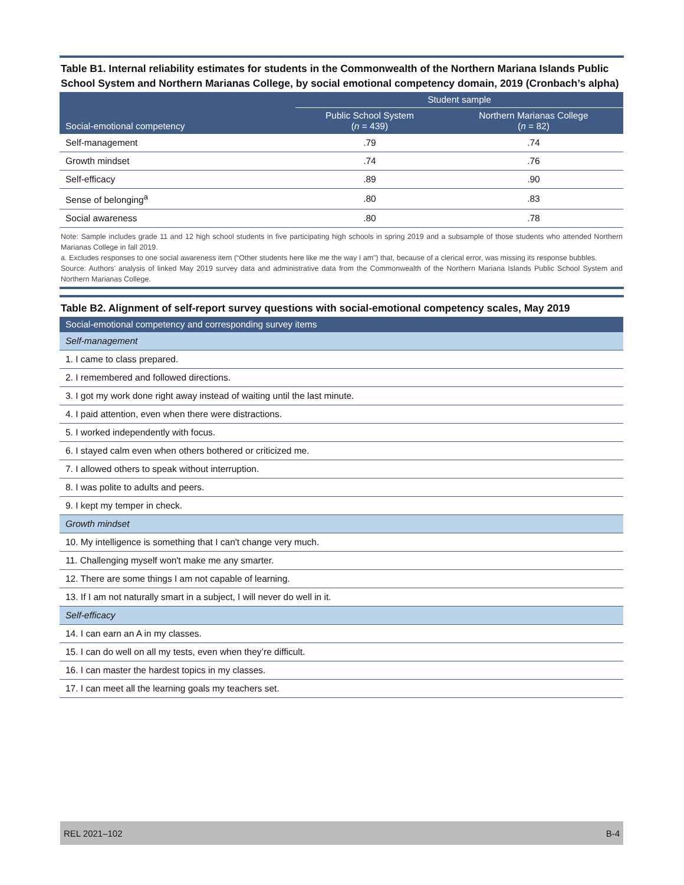Table B1. Internal reliability estimates for students in the Commonwealth of the Northern Mariana Islands Public School System and Northern Marianas College, by social emotional competency domain, 2019 (Cronbach’s alpha)
| Social-emotional competency | Student sample | |
| --- | --- | --- |
| | Public School System ( n = 439) | Northern Marianas College ( n = 82) |
| Self-management | .79 | .74 |
| Growth mindset | .74 | .76 |
| Self-efficacy | .89 | .90 |
| Sense of belonging<sup>a</sup> | .80 | .83 |
| Social awareness | .80 | .78 |
Note: Sample includes grade 11 and 12 high school students in five participating high schools in spring 2019 and a subsample of those students who attended Northern Marianas College in fall 2019.
a. Excludes responses to one social awareness item (“Other students here like me the way I am”) that, because of a clerical error, was missing its response bubbles.
Source: Authors’ analysis of linked May 2019 survey data and administrative data from the Commonwealth of the Northern Mariana Islands Public School System and Northern Marianas College.
Table B2. Alignment of self-report survey questions with social-emotional competency scales, May 2019
| Social-emotional competency and corresponding survey items |
| --- |
| Self-management |
| 1. I came to class prepared. |
| 2. I remembered and followed directions. |
| 3. I got my work done right away instead of waiting until the last minute. |
| 4. I paid attention, even when there were distractions. |
| 5. I worked independently with focus. |
| 6. I stayed calm even when others bothered or criticized me. |
| 7. I allowed others to speak without interruption. |
| 8. I was polite to adults and peers. |
| 9. I kept my temper in check. |
| Growth mindset |
| 10. My intelligence is something that I can't change very much. |
| 11. Challenging myself won't make me any smarter. |
| 12. There are some things I am not capable of learning. |
| 13. If I am not naturally smart in a subject, I will never do well in it. |
| Self-efficacy |
| 14. I can earn an A in my classes. |
| 15. I can do well on all my tests, even when they’re difficult. |
| 16. I can master the hardest topics in my classes. |
| 17. I can meet all the learning goals my teachers set. |
REL 2021–102 B-4